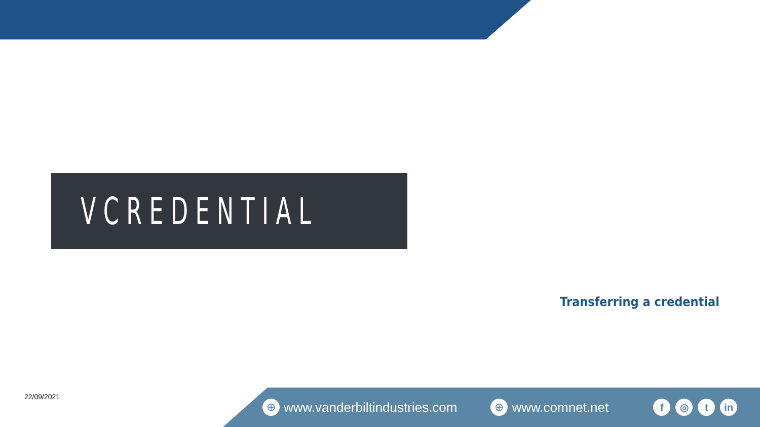VCREDENTIAL
Transferring a credential
22/09/2021 ⊕ www.vanderbiltindustries.com ⊕ www.comnet.net f ◎ t in